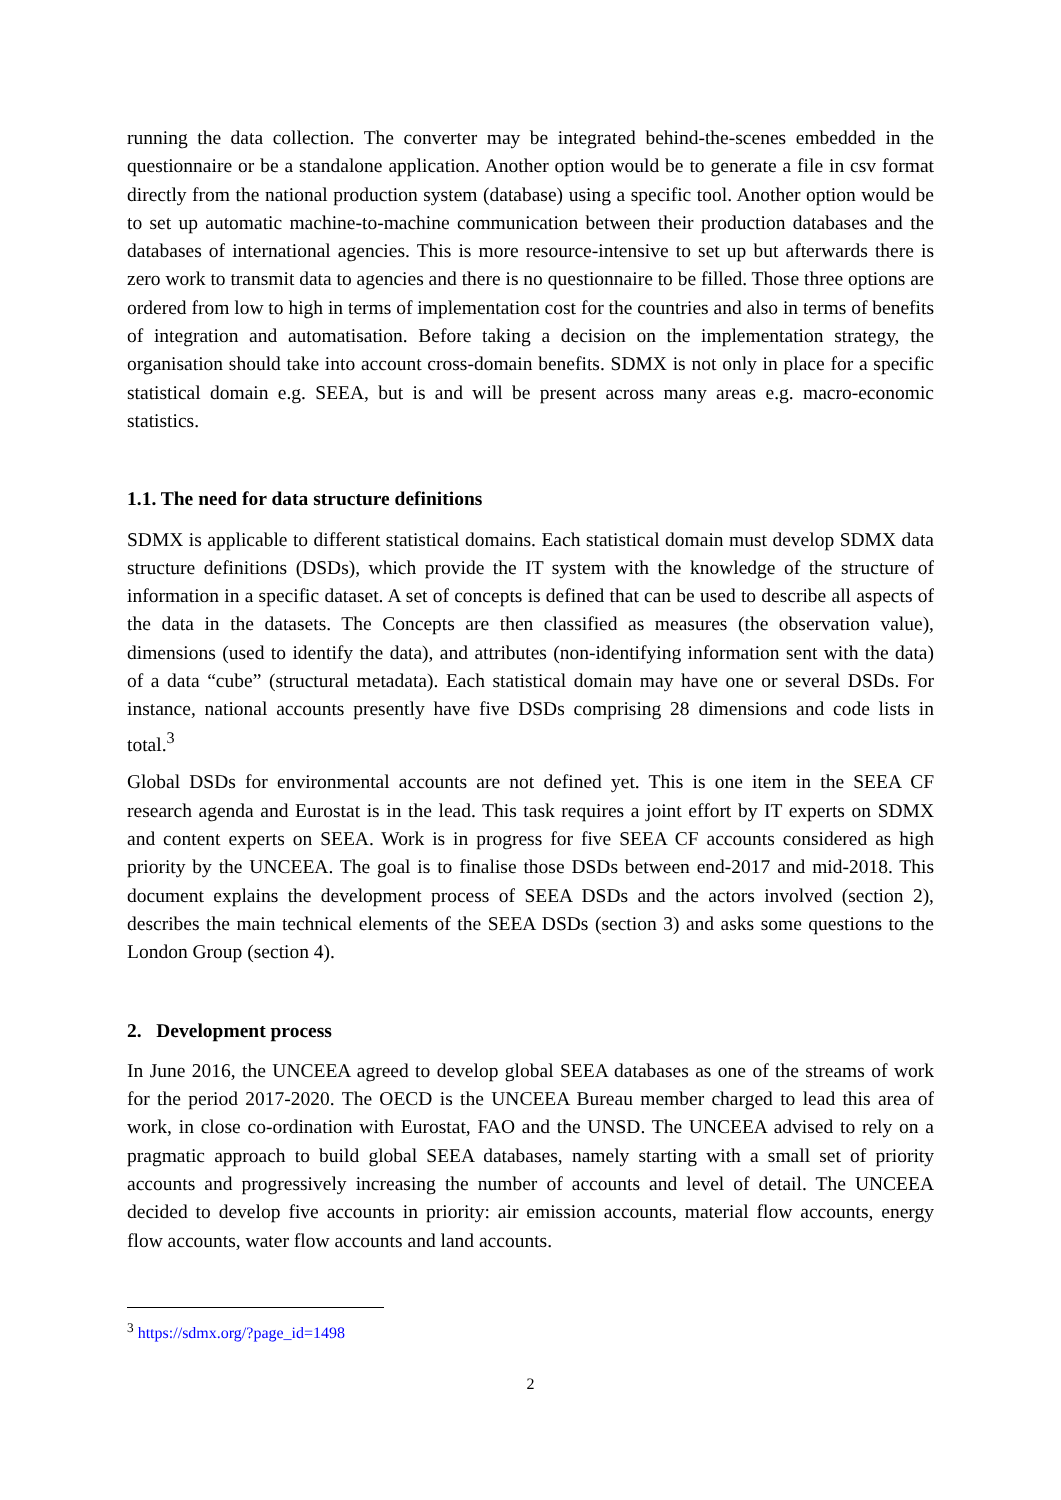running the data collection. The converter may be integrated behind-the-scenes embedded in the questionnaire or be a standalone application. Another option would be to generate a file in csv format directly from the national production system (database) using a specific tool. Another option would be to set up automatic machine-to-machine communication between their production databases and the databases of international agencies. This is more resource-intensive to set up but afterwards there is zero work to transmit data to agencies and there is no questionnaire to be filled. Those three options are ordered from low to high in terms of implementation cost for the countries and also in terms of benefits of integration and automatisation. Before taking a decision on the implementation strategy, the organisation should take into account cross-domain benefits. SDMX is not only in place for a specific statistical domain e.g. SEEA, but is and will be present across many areas e.g. macro-economic statistics.
1.1. The need for data structure definitions
SDMX is applicable to different statistical domains. Each statistical domain must develop SDMX data structure definitions (DSDs), which provide the IT system with the knowledge of the structure of information in a specific dataset. A set of concepts is defined that can be used to describe all aspects of the data in the datasets. The Concepts are then classified as measures (the observation value), dimensions (used to identify the data), and attributes (non-identifying information sent with the data) of a data “cube” (structural metadata). Each statistical domain may have one or several DSDs. For instance, national accounts presently have five DSDs comprising 28 dimensions and code lists in total.<sup>3</sup>
Global DSDs for environmental accounts are not defined yet. This is one item in the SEEA CF research agenda and Eurostat is in the lead. This task requires a joint effort by IT experts on SDMX and content experts on SEEA. Work is in progress for five SEEA CF accounts considered as high priority by the UNCEEA. The goal is to finalise those DSDs between end-2017 and mid-2018. This document explains the development process of SEEA DSDs and the actors involved (section 2), describes the main technical elements of the SEEA DSDs (section 3) and asks some questions to the London Group (section 4).
2. Development process
In June 2016, the UNCEEA agreed to develop global SEEA databases as one of the streams of work for the period 2017-2020. The OECD is the UNCEEA Bureau member charged to lead this area of work, in close co-ordination with Eurostat, FAO and the UNSD. The UNCEEA advised to rely on a pragmatic approach to build global SEEA databases, namely starting with a small set of priority accounts and progressively increasing the number of accounts and level of detail. The UNCEEA decided to develop five accounts in priority: air emission accounts, material flow accounts, energy flow accounts, water flow accounts and land accounts.
<sup>3</sup> https://sdmx.org/?page_id=1498
2